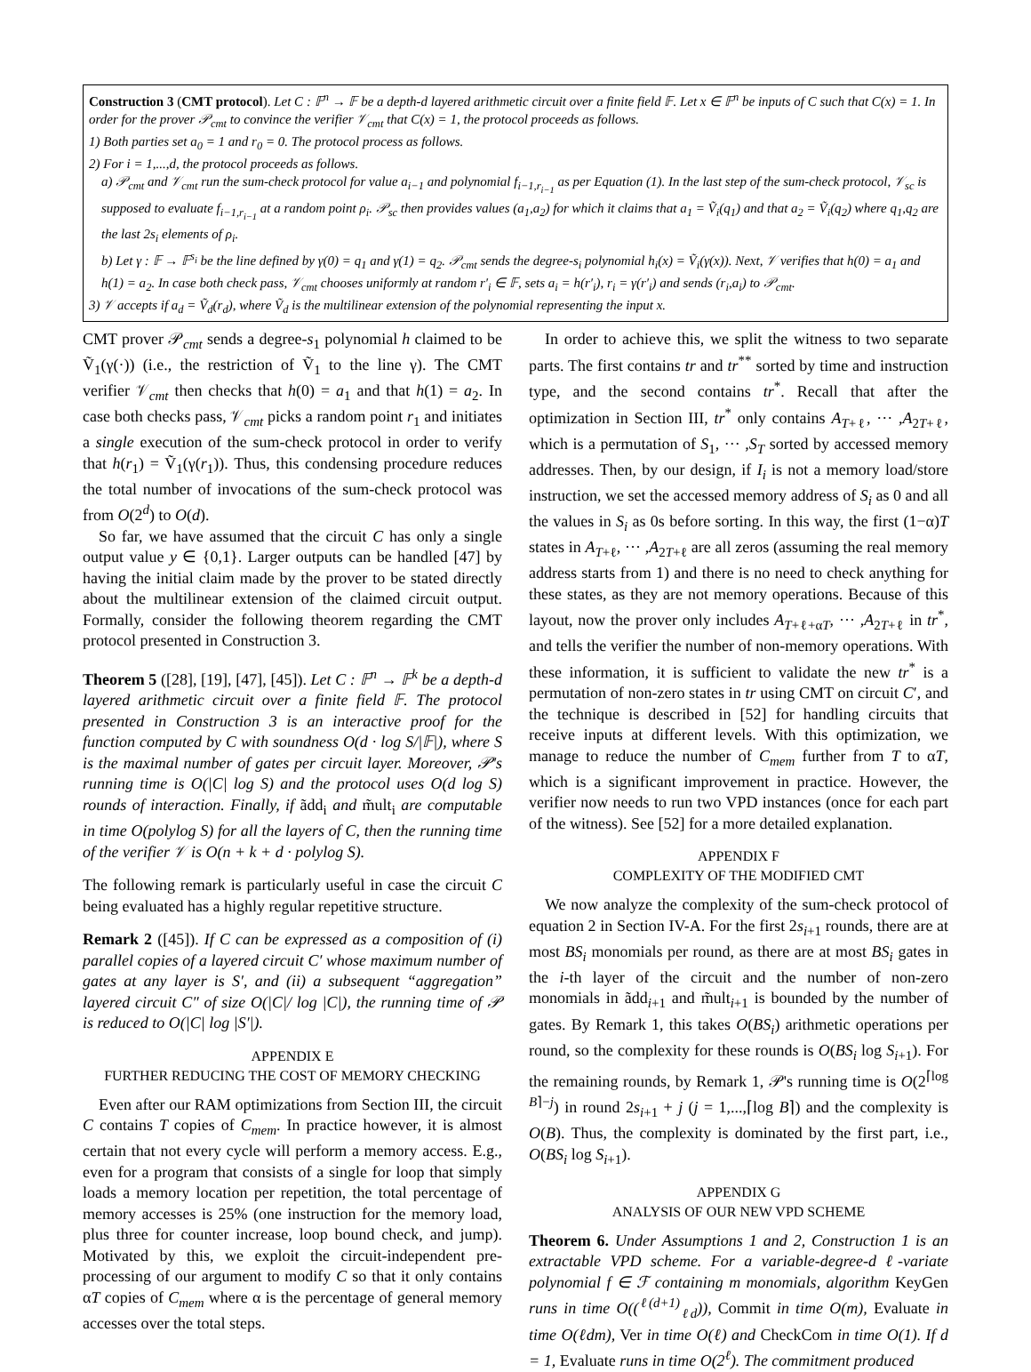Construction 3 (CMT protocol). Let C : 𝔽<sup>n</sup> → 𝔽 be a depth-d layered arithmetic circuit over a finite field 𝔽. Let x ∈ 𝔽<sup>n</sup> be inputs of C such that C(x) = 1. In order for the prover 𝒫<sub>cmt</sub> to convince the verifier 𝒱<sub>cmt</sub> that C(x) = 1, the protocol proceeds as follows.
1) Both parties set a<sub>0</sub> = 1 and r<sub>0</sub> = 0. The protocol process as follows.
2) For i = 1,...,d, the protocol proceeds as follows.
a) 𝒫<sub>cmt</sub> and 𝒱<sub>cmt</sub> run the sum-check protocol for value a<sub>i−1</sub> and polynomial f<sub>i−1,r<sub>i−1</sub></sub> as per Equation (1). In the last step of the sum-check protocol, 𝒱<sub>sc</sub> is supposed to evaluate f<sub>i−1,r<sub>i−1</sub></sub> at a random point ρ<sub>i</sub>. 𝒫<sub>sc</sub> then provides values (a<sub>1</sub>,a<sub>2</sub>) for which it claims that a<sub>1</sub> = Ṽ<sub>i</sub>(q<sub>1</sub>) and that a<sub>2</sub> = Ṽ<sub>i</sub>(q<sub>2</sub>) where q<sub>1</sub>,q<sub>2</sub> are the last 2s<sub>i</sub> elements of ρ<sub>i</sub>.
b) Let γ : 𝔽 → 𝔽<sup>s<sub>i</sub></sup> be the line defined by γ(0) = q<sub>1</sub> and γ(1) = q<sub>2</sub>. 𝒫<sub>cmt</sub> sends the degree-s<sub>i</sub> polynomial h<sub>i</sub>(x) = Ṽ<sub>i</sub>(γ(x)). Next, 𝒱 verifies that h(0) = a<sub>1</sub> and h(1) = a<sub>2</sub>. In case both check pass, 𝒱<sub>cmt</sub> chooses uniformly at random r′<sub>i</sub> ∈ 𝔽, sets a<sub>i</sub> = h(r′<sub>i</sub>), r<sub>i</sub> = γ(r′<sub>i</sub>) and sends (r<sub>i</sub>,a<sub>i</sub>) to 𝒫<sub>cmt</sub>.
3) 𝒱 accepts if a<sub>d</sub> = Ṽ<sub>d</sub>(r<sub>d</sub>), where Ṽ<sub>d</sub> is the multilinear extension of the polynomial representing the input x.
CMT prover 𝒫<sub>cmt</sub> sends a degree-s<sub>1</sub> polynomial h claimed to be Ṽ<sub>1</sub>(γ(·)) (i.e., the restriction of Ṽ<sub>1</sub> to the line γ). The CMT verifier 𝒱<sub>cmt</sub> then checks that h(0) = a<sub>1</sub> and that h(1) = a<sub>2</sub>. In case both checks pass, 𝒱<sub>cmt</sub> picks a random point r<sub>1</sub> and initiates a single execution of the sum-check protocol in order to verify that h(r<sub>1</sub>) = Ṽ<sub>1</sub>(γ(r<sub>1</sub>)). Thus, this condensing procedure reduces the total number of invocations of the sum-check protocol was from O(2<sup>d</sup>) to O(d).
So far, we have assumed that the circuit C has only a single output value y ∈ {0,1}. Larger outputs can be handled [47] by having the initial claim made by the prover to be stated directly about the multilinear extension of the claimed circuit output. Formally, consider the following theorem regarding the CMT protocol presented in Construction 3.
Theorem 5 ([28], [19], [47], [45]). Let C : 𝔽<sup>n</sup> → 𝔽<sup>k</sup> be a depth-d layered arithmetic circuit over a finite field 𝔽. The protocol presented in Construction 3 is an interactive proof for the function computed by C with soundness O(d · log S/|𝔽|), where S is the maximal number of gates per circuit layer. Moreover, 𝒫's running time is O(|C| log S) and the protocol uses O(d log S) rounds of interaction. Finally, if ãdd<sub>i</sub> and m̃ult<sub>i</sub> are computable in time O(polylog S) for all the layers of C, then the running time of the verifier 𝒱 is O(n + k + d · polylog S).
The following remark is particularly useful in case the circuit C being evaluated has a highly regular repetitive structure.
Remark 2 ([45]). If C can be expressed as a composition of (i) parallel copies of a layered circuit C′ whose maximum number of gates at any layer is S′, and (ii) a subsequent “aggregation” layered circuit C″ of size O(|C|/ log |C|), the running time of 𝒫 is reduced to O(|C| log |S′|).
APPENDIX E
FURTHER REDUCING THE COST OF MEMORY CHECKING
Even after our RAM optimizations from Section III, the circuit C contains T copies of C<sub>mem</sub>. In practice however, it is almost certain that not every cycle will perform a memory access. E.g., even for a program that consists of a single for loop that simply loads a memory location per repetition, the total percentage of memory accesses is 25% (one instruction for the memory load, plus three for counter increase, loop bound check, and jump). Motivated by this, we exploit the circuit-independent pre-processing of our argument to modify C so that it only contains αT copies of C<sub>mem</sub> where α is the percentage of general memory accesses over the total steps.
In order to achieve this, we split the witness to two separate parts. The first contains tr and tr<sup>**</sup> sorted by time and instruction type, and the second contains tr<sup>*</sup>. Recall that after the optimization in Section III, tr<sup>*</sup> only contains A<sub>T+ℓ</sub>, ··· ,A<sub>2T+ℓ</sub>, which is a permutation of S<sub>1</sub>, ··· ,S<sub>T</sub> sorted by accessed memory addresses. Then, by our design, if I<sub>i</sub> is not a memory load/store instruction, we set the accessed memory address of S<sub>i</sub> as 0 and all the values in S<sub>i</sub> as 0s before sorting. In this way, the first (1−α)T states in A<sub>T+ℓ</sub>, ··· ,A<sub>2T+ℓ</sub> are all zeros (assuming the real memory address starts from 1) and there is no need to check anything for these states, as they are not memory operations. Because of this layout, now the prover only includes A<sub>T+ℓ+αT</sub>, ··· ,A<sub>2T+ℓ</sub> in tr<sup>*</sup>, and tells the verifier the number of non-memory operations. With these information, it is sufficient to validate the new tr<sup>*</sup> is a permutation of non-zero states in tr using CMT on circuit C′, and the technique is described in [52] for handling circuits that receive inputs at different levels. With this optimization, we manage to reduce the number of C<sub>mem</sub> further from T to αT, which is a significant improvement in practice. However, the verifier now needs to run two VPD instances (once for each part of the witness). See [52] for a more detailed explanation.
APPENDIX F
COMPLEXITY OF THE MODIFIED CMT
We now analyze the complexity of the sum-check protocol of equation 2 in Section IV-A. For the first 2s<sub>i+1</sub> rounds, there are at most BS<sub>i</sub> monomials per round, as there are at most BS<sub>i</sub> gates in the i-th layer of the circuit and the number of non-zero monomials in ãdd<sub>i+1</sub> and m̃ult<sub>i+1</sub> is bounded by the number of gates. By Remark 1, this takes O(BS<sub>i</sub>) arithmetic operations per round, so the complexity for these rounds is O(BS<sub>i</sub> log S<sub>i+1</sub>). For the remaining rounds, by Remark 1, 𝒫's running time is O(2<sup>⌈log B⌉−j</sup>) in round 2s<sub>i+1</sub> + j (j = 1,...,⌈log B⌉) and the complexity is O(B). Thus, the complexity is dominated by the first part, i.e., O(BS<sub>i</sub> log S<sub>i+1</sub>).
APPENDIX G
ANALYSIS OF OUR NEW VPD SCHEME
Theorem 6. Under Assumptions 1 and 2, Construction 1 is an extractable VPD scheme. For a variable-degree-d ℓ-variate polynomial f ∈ ℱ containing m monomials, algorithm KeyGen runs in time O((<sup>ℓ(d+1)</sup><sub>ℓd</sub>)), Commit in time O(m), Evaluate in time O(ℓdm), Ver in time O(ℓ) and CheckCom in time O(1). If d = 1, Evaluate runs in time O(2<sup>ℓ</sup>). The commitment produced